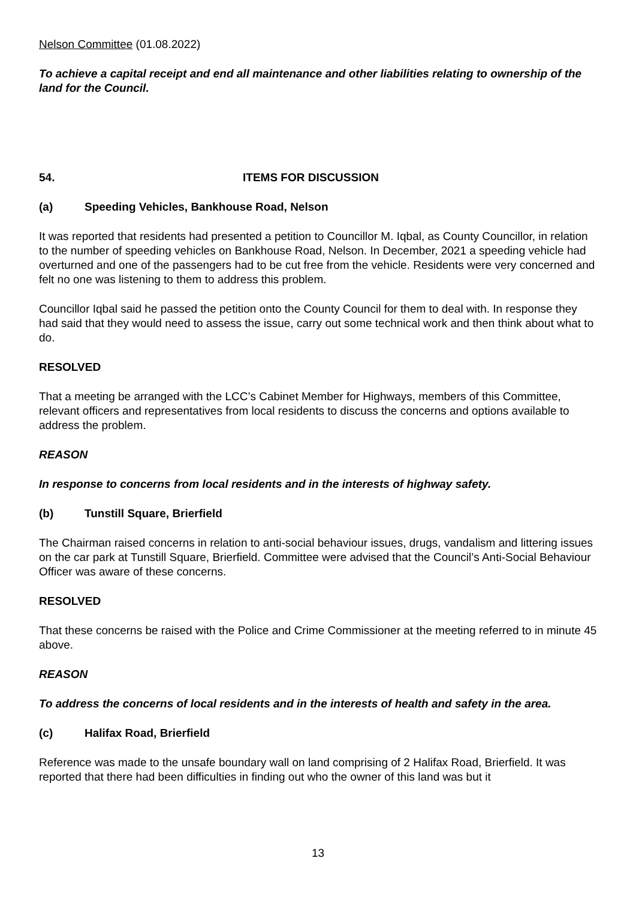Nelson Committee (01.08.2022)
To achieve a capital receipt and end all maintenance and other liabilities relating to ownership of the land for the Council.
54. ITEMS FOR DISCUSSION
(a) Speeding Vehicles, Bankhouse Road, Nelson
It was reported that residents had presented a petition to Councillor M. Iqbal, as County Councillor, in relation to the number of speeding vehicles on Bankhouse Road, Nelson. In December, 2021 a speeding vehicle had overturned and one of the passengers had to be cut free from the vehicle. Residents were very concerned and felt no one was listening to them to address this problem.
Councillor Iqbal said he passed the petition onto the County Council for them to deal with. In response they had said that they would need to assess the issue, carry out some technical work and then think about what to do.
RESOLVED
That a meeting be arranged with the LCC’s Cabinet Member for Highways, members of this Committee, relevant officers and representatives from local residents to discuss the concerns and options available to address the problem.
REASON
In response to concerns from local residents and in the interests of highway safety.
(b) Tunstill Square, Brierfield
The Chairman raised concerns in relation to anti-social behaviour issues, drugs, vandalism and littering issues on the car park at Tunstill Square, Brierfield. Committee were advised that the Council’s Anti-Social Behaviour Officer was aware of these concerns.
RESOLVED
That these concerns be raised with the Police and Crime Commissioner at the meeting referred to in minute 45 above.
REASON
To address the concerns of local residents and in the interests of health and safety in the area.
(c) Halifax Road, Brierfield
Reference was made to the unsafe boundary wall on land comprising of 2 Halifax Road, Brierfield. It was reported that there had been difficulties in finding out who the owner of this land was but it
13